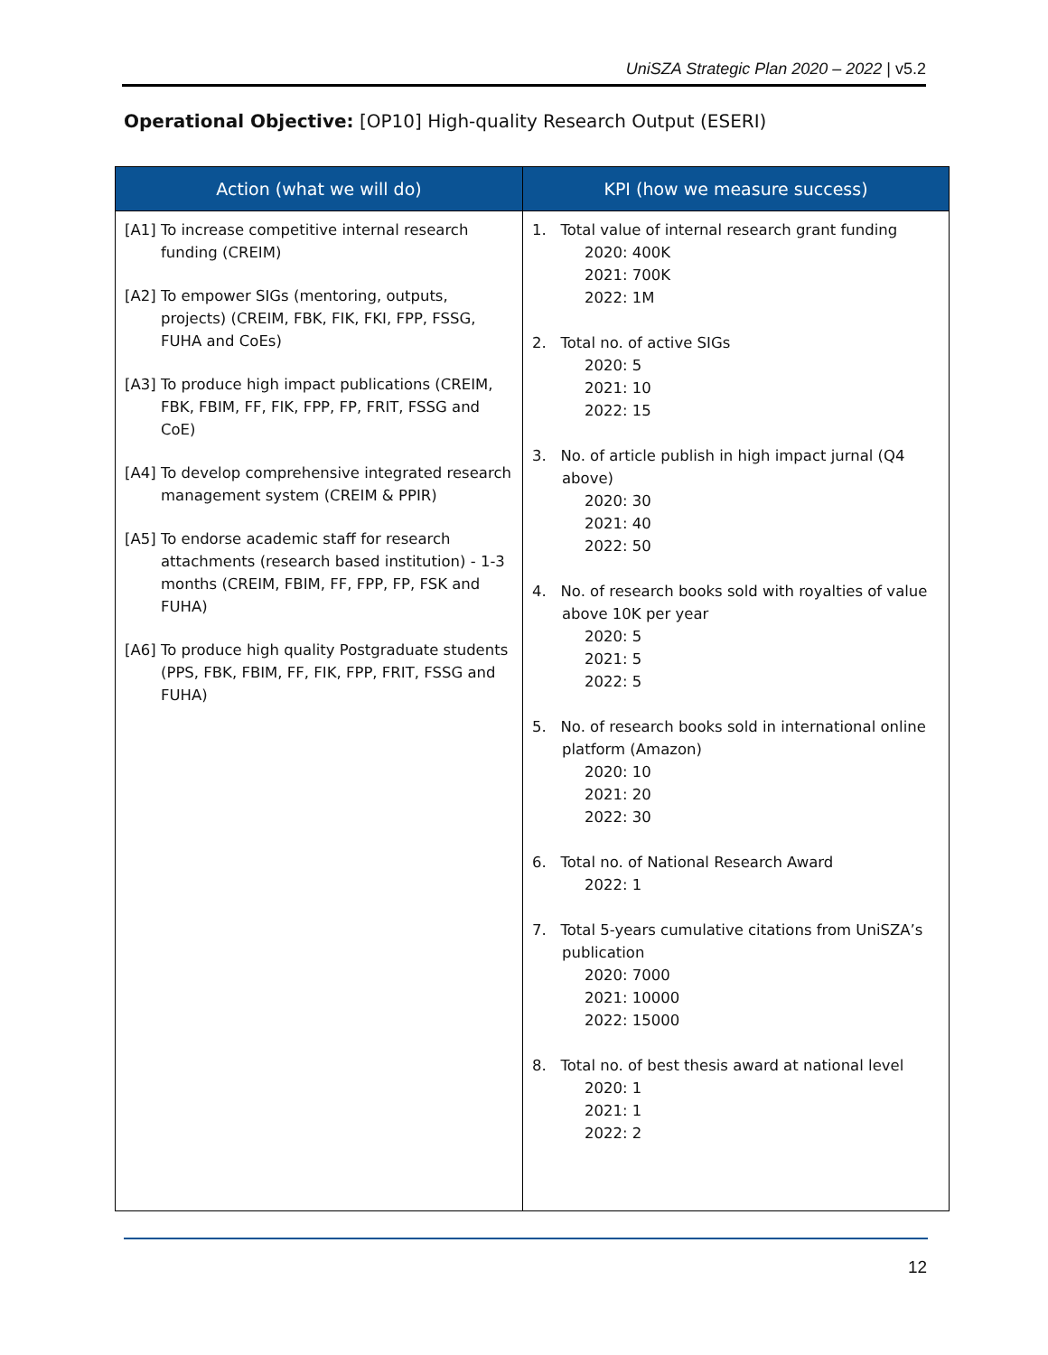UniSZA Strategic Plan 2020 – 2022 | v5.2
Operational Objective: [OP10] High-quality Research Output (ESERI)
| Action (what we will do) | KPI (how we measure success) |
| --- | --- |
| [A1] To increase competitive internal research funding (CREIM) [A2] To empower SIGs (mentoring, outputs, projects) (CREIM, FBK, FIK, FKI, FPP, FSSG, FUHA and CoEs) [A3] To produce high impact publications (CREIM, FBK, FBIM, FF, FIK, FPP, FP, FRIT, FSSG and CoE) [A4] To develop comprehensive integrated research management system (CREIM & PPIR) [A5] To endorse academic staff for research attachments (research based institution) - 1-3 months (CREIM, FBIM, FF, FPP, FP, FSK and FUHA) [A6] To produce high quality Postgraduate students (PPS, FBK, FBIM, FF, FIK, FPP, FRIT, FSSG and FUHA) | 1. Total value of internal research grant funding 2020: 400K 2021: 700K 2022: 1M 2. Total no. of active SIGs 2020: 5 2021: 10 2022: 15 3. No. of article publish in high impact jurnal (Q4 above) 2020: 30 2021: 40 2022: 50 4. No. of research books sold with royalties of value above 10K per year 2020: 5 2021: 5 2022: 5 5. No. of research books sold in international online platform (Amazon) 2020: 10 2021: 20 2022: 30 6. Total no. of National Research Award 2022: 1 7. Total 5-years cumulative citations from UniSZA’s publication 2020: 7000 2021: 10000 2022: 15000 8. Total no. of best thesis award at national level 2020: 1 2021: 1 2022: 2 |
12